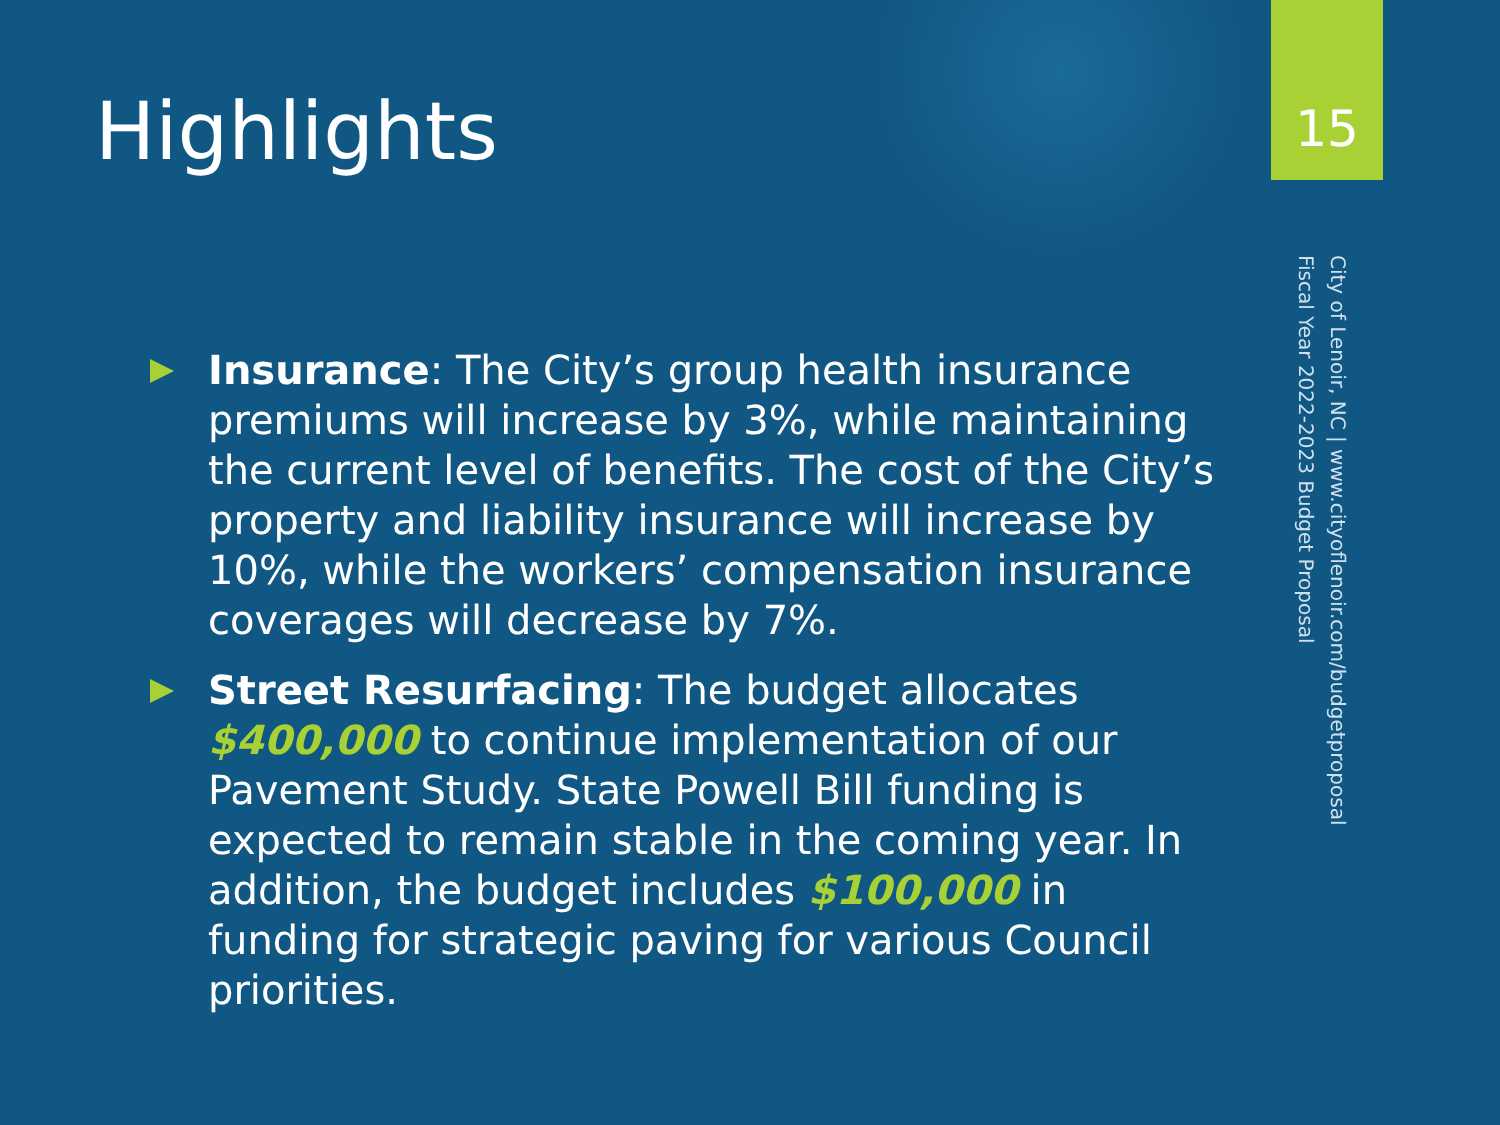15
Highlights
City of Lenoir, NC | www.cityoflenoir.com/budgetproposal
Fiscal Year 2022-2023 Budget Proposal
Insurance: The City’s group health insurance premiums will increase by 3%, while maintaining the current level of benefits. The cost of the City’s property and liability insurance will increase by 10%, while the workers’ compensation insurance coverages will decrease by 7%.
Street Resurfacing: The budget allocates $400,000 to continue implementation of our Pavement Study. State Powell Bill funding is expected to remain stable in the coming year. In addition, the budget includes $100,000 in funding for strategic paving for various Council priorities.